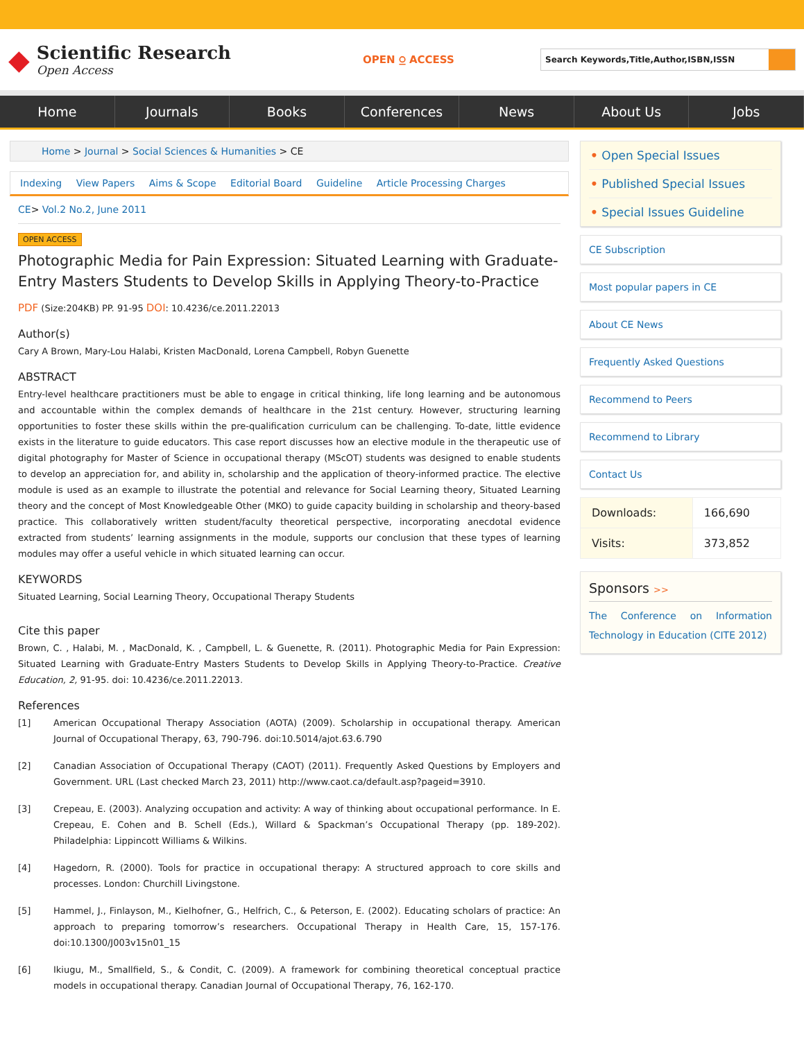◆
Scientific Research
Open Access
OPEN ⍜ ACCESS
Search Keywords,Title,Author,ISBN,ISSN
Home Journals Books Conferences News About Us Jobs
Home > Journal > Social Sciences & Humanities > CE
Indexing View Papers Aims & Scope Editorial Board Guideline Article Processing Charges
CE> Vol.2 No.2, June 2011
OPEN ACCESS
Photographic Media for Pain Expression: Situated Learning with Graduate-Entry Masters Students to Develop Skills in Applying Theory-to-Practice
PDF (Size:204KB) PP. 91-95 DOI: 10.4236/ce.2011.22013
Author(s)
Cary A Brown, Mary-Lou Halabi, Kristen MacDonald, Lorena Campbell, Robyn Guenette
ABSTRACT
Entry-level healthcare practitioners must be able to engage in critical thinking, life long learning and be autonomous and accountable within the complex demands of healthcare in the 21st century. However, structuring learning opportunities to foster these skills within the pre-qualification curriculum can be challenging. To-date, little evidence exists in the literature to guide educators. This case report discusses how an elective module in the therapeutic use of digital photography for Master of Science in occupational therapy (MScOT) students was designed to enable students to develop an appreciation for, and ability in, scholarship and the application of theory-informed practice. The elective module is used as an example to illustrate the potential and relevance for Social Learning theory, Situated Learning theory and the concept of Most Knowledgeable Other (MKO) to guide capacity building in scholarship and theory-based practice. This collaboratively written student/faculty theoretical perspective, incorporating anecdotal evidence extracted from students’ learning assignments in the module, supports our conclusion that these types of learning modules may offer a useful vehicle in which situated learning can occur.
KEYWORDS
Situated Learning, Social Learning Theory, Occupational Therapy Students
Cite this paper
Brown, C. , Halabi, M. , MacDonald, K. , Campbell, L. & Guenette, R. (2011). Photographic Media for Pain Expression: Situated Learning with Graduate-Entry Masters Students to Develop Skills in Applying Theory-to-Practice. Creative Education, 2, 91-95. doi: 10.4236/ce.2011.22013.
References
[1] American Occupational Therapy Association (AOTA) (2009). Scholarship in occupational therapy. American Journal of Occupational Therapy, 63, 790-796. doi:10.5014/ajot.63.6.790
[2] Canadian Association of Occupational Therapy (CAOT) (2011). Frequently Asked Questions by Employers and Government. URL (Last checked March 23, 2011) http://www.caot.ca/default.asp?pageid=3910.
[3] Crepeau, E. (2003). Analyzing occupation and activity: A way of thinking about occupational performance. In E. Crepeau, E. Cohen and B. Schell (Eds.), Willard & Spackman’s Occupational Therapy (pp. 189-202). Philadelphia: Lippincott Williams & Wilkins.
[4] Hagedorn, R. (2000). Tools for practice in occupational therapy: A structured approach to core skills and processes. London: Churchill Livingstone.
[5] Hammel, J., Finlayson, M., Kielhofner, G., Helfrich, C., & Peterson, E. (2002). Educating scholars of practice: An approach to preparing tomorrow’s researchers. Occupational Therapy in Health Care, 15, 157-176. doi:10.1300/J003v15n01_15
[6] Ikiugu, M., Smallfield, S., & Condit, C. (2009). A framework for combining theoretical conceptual practice models in occupational therapy. Canadian Journal of Occupational Therapy, 76, 162-170.
• Open Special Issues
• Published Special Issues
• Special Issues Guideline
CE Subscription
Most popular papers in CE
About CE News
Frequently Asked Questions
Recommend to Peers
Recommend to Library
Contact Us
| Downloads: | 166,690 |
| Visits: | 373,852 |
Sponsors >>
The Conference on Information Technology in Education (CITE 2012)